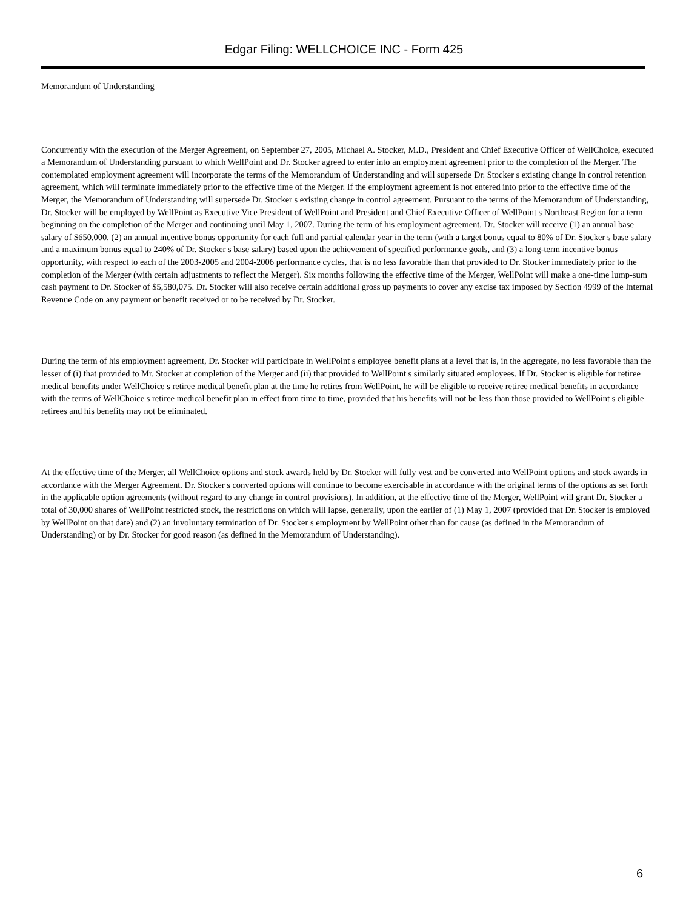Edgar Filing: WELLCHOICE INC - Form 425
Memorandum of Understanding
Concurrently with the execution of the Merger Agreement, on September 27, 2005, Michael A. Stocker, M.D., President and Chief Executive Officer of WellChoice, executed a Memorandum of Understanding pursuant to which WellPoint and Dr. Stocker agreed to enter into an employment agreement prior to the completion of the Merger. The contemplated employment agreement will incorporate the terms of the Memorandum of Understanding and will supersede Dr. Stocker s existing change in control retention agreement, which will terminate immediately prior to the effective time of the Merger. If the employment agreement is not entered into prior to the effective time of the Merger, the Memorandum of Understanding will supersede Dr. Stocker s existing change in control agreement. Pursuant to the terms of the Memorandum of Understanding, Dr. Stocker will be employed by WellPoint as Executive Vice President of WellPoint and President and Chief Executive Officer of WellPoint s Northeast Region for a term beginning on the completion of the Merger and continuing until May 1, 2007. During the term of his employment agreement, Dr. Stocker will receive (1) an annual base salary of $650,000, (2) an annual incentive bonus opportunity for each full and partial calendar year in the term (with a target bonus equal to 80% of Dr. Stocker s base salary and a maximum bonus equal to 240% of Dr. Stocker s base salary) based upon the achievement of specified performance goals, and (3) a long-term incentive bonus opportunity, with respect to each of the 2003-2005 and 2004-2006 performance cycles, that is no less favorable than that provided to Dr. Stocker immediately prior to the completion of the Merger (with certain adjustments to reflect the Merger). Six months following the effective time of the Merger, WellPoint will make a one-time lump-sum cash payment to Dr. Stocker of $5,580,075. Dr. Stocker will also receive certain additional gross up payments to cover any excise tax imposed by Section 4999 of the Internal Revenue Code on any payment or benefit received or to be received by Dr. Stocker.
During the term of his employment agreement, Dr. Stocker will participate in WellPoint s employee benefit plans at a level that is, in the aggregate, no less favorable than the lesser of (i) that provided to Mr. Stocker at completion of the Merger and (ii) that provided to WellPoint s similarly situated employees. If Dr. Stocker is eligible for retiree medical benefits under WellChoice s retiree medical benefit plan at the time he retires from WellPoint, he will be eligible to receive retiree medical benefits in accordance with the terms of WellChoice s retiree medical benefit plan in effect from time to time, provided that his benefits will not be less than those provided to WellPoint s eligible retirees and his benefits may not be eliminated.
At the effective time of the Merger, all WellChoice options and stock awards held by Dr. Stocker will fully vest and be converted into WellPoint options and stock awards in accordance with the Merger Agreement. Dr. Stocker s converted options will continue to become exercisable in accordance with the original terms of the options as set forth in the applicable option agreements (without regard to any change in control provisions). In addition, at the effective time of the Merger, WellPoint will grant Dr. Stocker a total of 30,000 shares of WellPoint restricted stock, the restrictions on which will lapse, generally, upon the earlier of (1) May 1, 2007 (provided that Dr. Stocker is employed by WellPoint on that date) and (2) an involuntary termination of Dr. Stocker s employment by WellPoint other than for cause (as defined in the Memorandum of Understanding) or by Dr. Stocker for good reason (as defined in the Memorandum of Understanding).
6